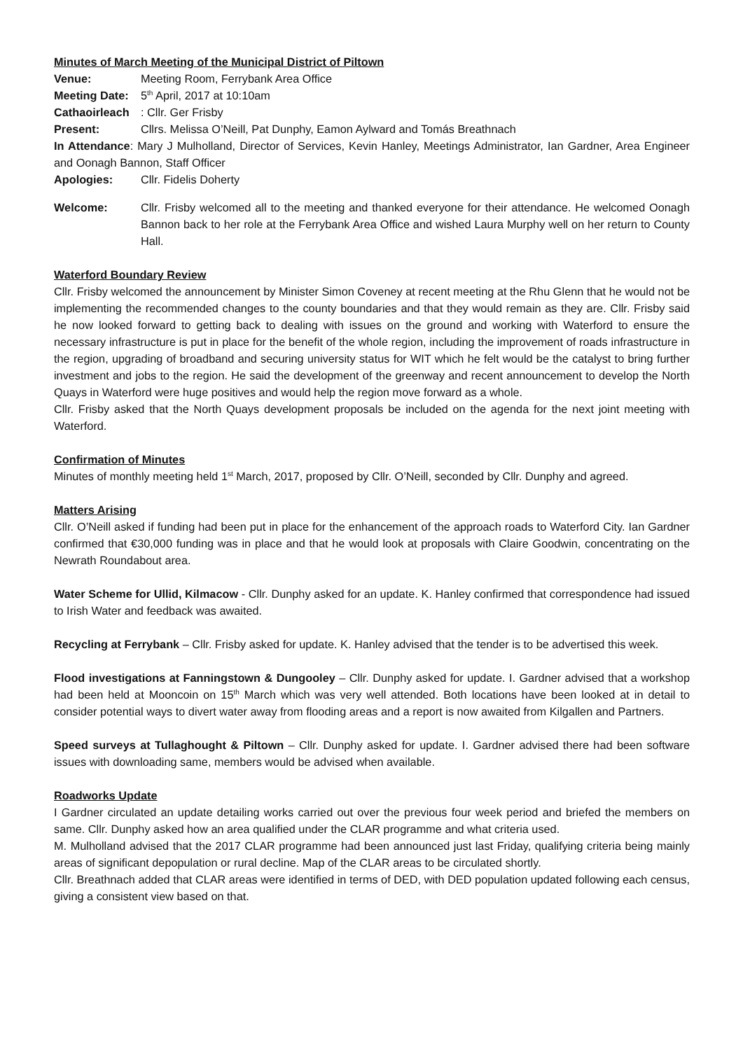Minutes of March Meeting of the Municipal District of Piltown
Venue: Meeting Room, Ferrybank Area Office
Meeting Date: 5<sup>th</sup> April, 2017 at 10:10am
Cathaoirleach: Cllr. Ger Frisby
Present: Cllrs. Melissa O’Neill, Pat Dunphy, Eamon Aylward and Tomás Breathnach
In Attendance: Mary J Mulholland, Director of Services, Kevin Hanley, Meetings Administrator, Ian Gardner, Area Engineer and Oonagh Bannon, Staff Officer
Apologies: Cllr. Fidelis Doherty
Welcome: Cllr. Frisby welcomed all to the meeting and thanked everyone for their attendance. He welcomed Oonagh Bannon back to her role at the Ferrybank Area Office and wished Laura Murphy well on her return to County Hall.
Waterford Boundary Review
Cllr. Frisby welcomed the announcement by Minister Simon Coveney at recent meeting at the Rhu Glenn that he would not be implementing the recommended changes to the county boundaries and that they would remain as they are. Cllr. Frisby said he now looked forward to getting back to dealing with issues on the ground and working with Waterford to ensure the necessary infrastructure is put in place for the benefit of the whole region, including the improvement of roads infrastructure in the region, upgrading of broadband and securing university status for WIT which he felt would be the catalyst to bring further investment and jobs to the region. He said the development of the greenway and recent announcement to develop the North Quays in Waterford were huge positives and would help the region move forward as a whole.
Cllr. Frisby asked that the North Quays development proposals be included on the agenda for the next joint meeting with Waterford.
Confirmation of Minutes
Minutes of monthly meeting held 1<sup>st</sup> March, 2017, proposed by Cllr. O’Neill, seconded by Cllr. Dunphy and agreed.
Matters Arising
Cllr. O’Neill asked if funding had been put in place for the enhancement of the approach roads to Waterford City. Ian Gardner confirmed that €30,000 funding was in place and that he would look at proposals with Claire Goodwin, concentrating on the Newrath Roundabout area.
Water Scheme for Ullid, Kilmacow - Cllr. Dunphy asked for an update. K. Hanley confirmed that correspondence had issued to Irish Water and feedback was awaited.
Recycling at Ferrybank – Cllr. Frisby asked for update. K. Hanley advised that the tender is to be advertised this week.
Flood investigations at Fanningstown & Dungooley – Cllr. Dunphy asked for update. I. Gardner advised that a workshop had been held at Mooncoin on 15<sup>th</sup> March which was very well attended. Both locations have been looked at in detail to consider potential ways to divert water away from flooding areas and a report is now awaited from Kilgallen and Partners.
Speed surveys at Tullaghought & Piltown – Cllr. Dunphy asked for update. I. Gardner advised there had been software issues with downloading same, members would be advised when available.
Roadworks Update
I Gardner circulated an update detailing works carried out over the previous four week period and briefed the members on same. Cllr. Dunphy asked how an area qualified under the CLAR programme and what criteria used.
M. Mulholland advised that the 2017 CLAR programme had been announced just last Friday, qualifying criteria being mainly areas of significant depopulation or rural decline. Map of the CLAR areas to be circulated shortly.
Cllr. Breathnach added that CLAR areas were identified in terms of DED, with DED population updated following each census, giving a consistent view based on that.